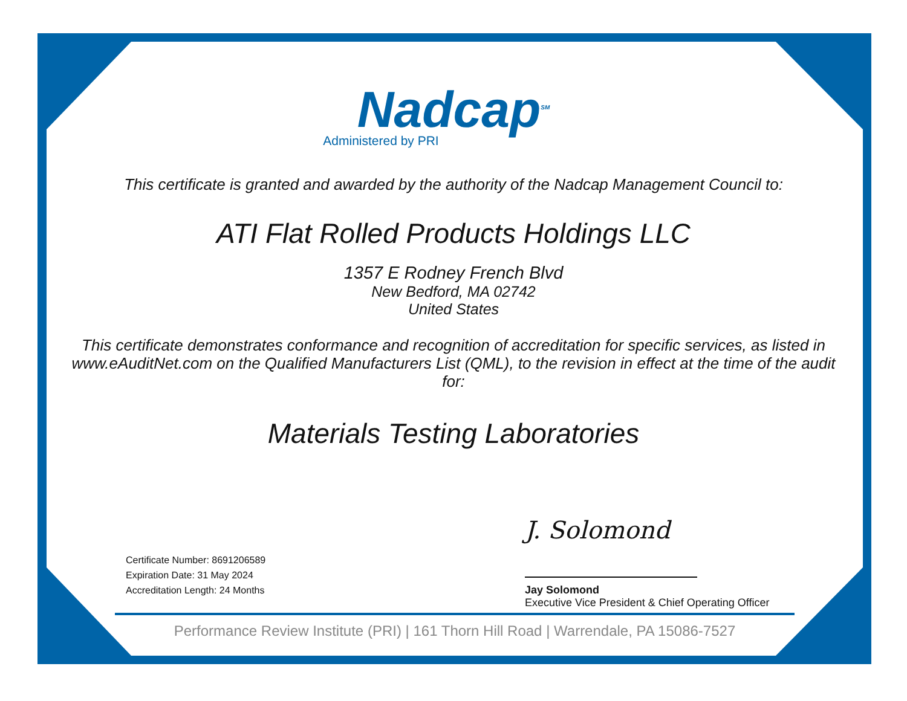Nadcap<sup>SM</sup>
Administered by PRI
This certificate is granted and awarded by the authority of the Nadcap Management Council to:
ATI Flat Rolled Products Holdings LLC
1357 E Rodney French Blvd
New Bedford, MA 02742
United States
This certificate demonstrates conformance and recognition of accreditation for specific services, as listed in www.eAuditNet.com on the Qualified Manufacturers List (QML), to the revision in effect at the time of the audit for:
Materials Testing Laboratories
Certificate Number: 8691206589
Expiration Date: 31 May 2024
Accreditation Length: 24 Months
J. Solomond
Jay Solomond
Executive Vice President & Chief Operating Officer
Performance Review Institute (PRI) | 161 Thorn Hill Road | Warrendale, PA 15086-7527